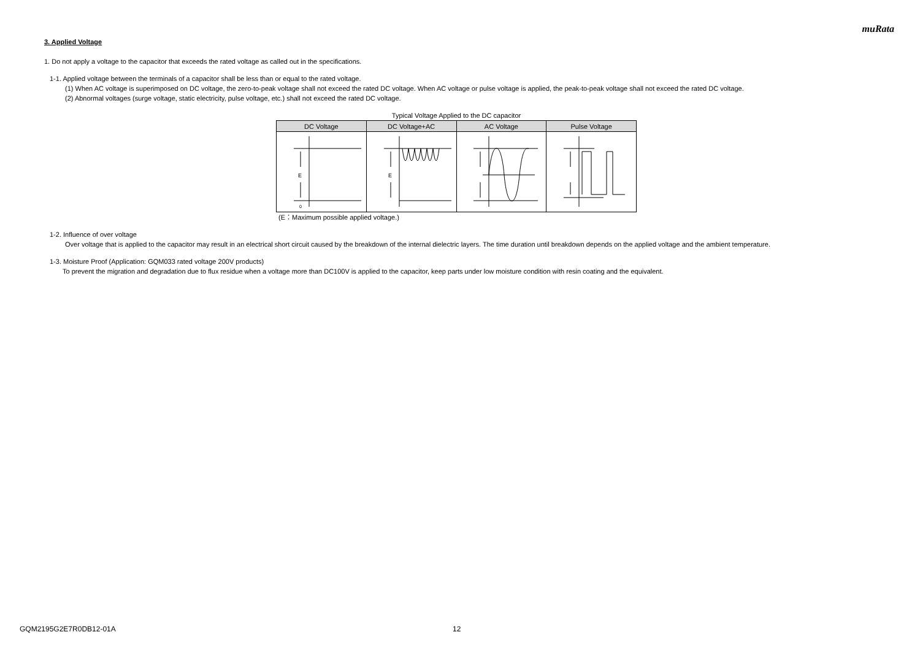muRata
3. Applied Voltage
1. Do not apply a voltage to the capacitor that exceeds the rated voltage as called out in the specifications.
1-1. Applied voltage between the terminals of a capacitor shall be less than or equal to the rated voltage.
(1) When AC voltage is superimposed on DC voltage, the zero-to-peak voltage shall not exceed the rated DC voltage. When AC voltage or pulse voltage is applied, the peak-to-peak voltage shall not exceed the rated DC voltage.
(2) Abnormal voltages (surge voltage, static electricity, pulse voltage, etc.) shall not exceed the rated DC voltage.
Typical Voltage Applied to the DC capacitor
| DC Voltage | DC Voltage+AC | AC Voltage | Pulse Voltage |
| --- | --- | --- | --- |
| E 0 | E | | |
(E：Maximum possible applied voltage.)
1-2. Influence of over voltage
Over voltage that is applied to the capacitor may result in an electrical short circuit caused by the breakdown of the internal dielectric layers. The time duration until breakdown depends on the applied voltage and the ambient temperature.
1-3. Moisture Proof (Application: GQM033 rated voltage 200V products)
To prevent the migration and degradation due to flux residue when a voltage more than DC100V is applied to the capacitor, keep parts under low moisture condition with resin coating and the equivalent.
GQM2195G2E7R0DB12-01A 12